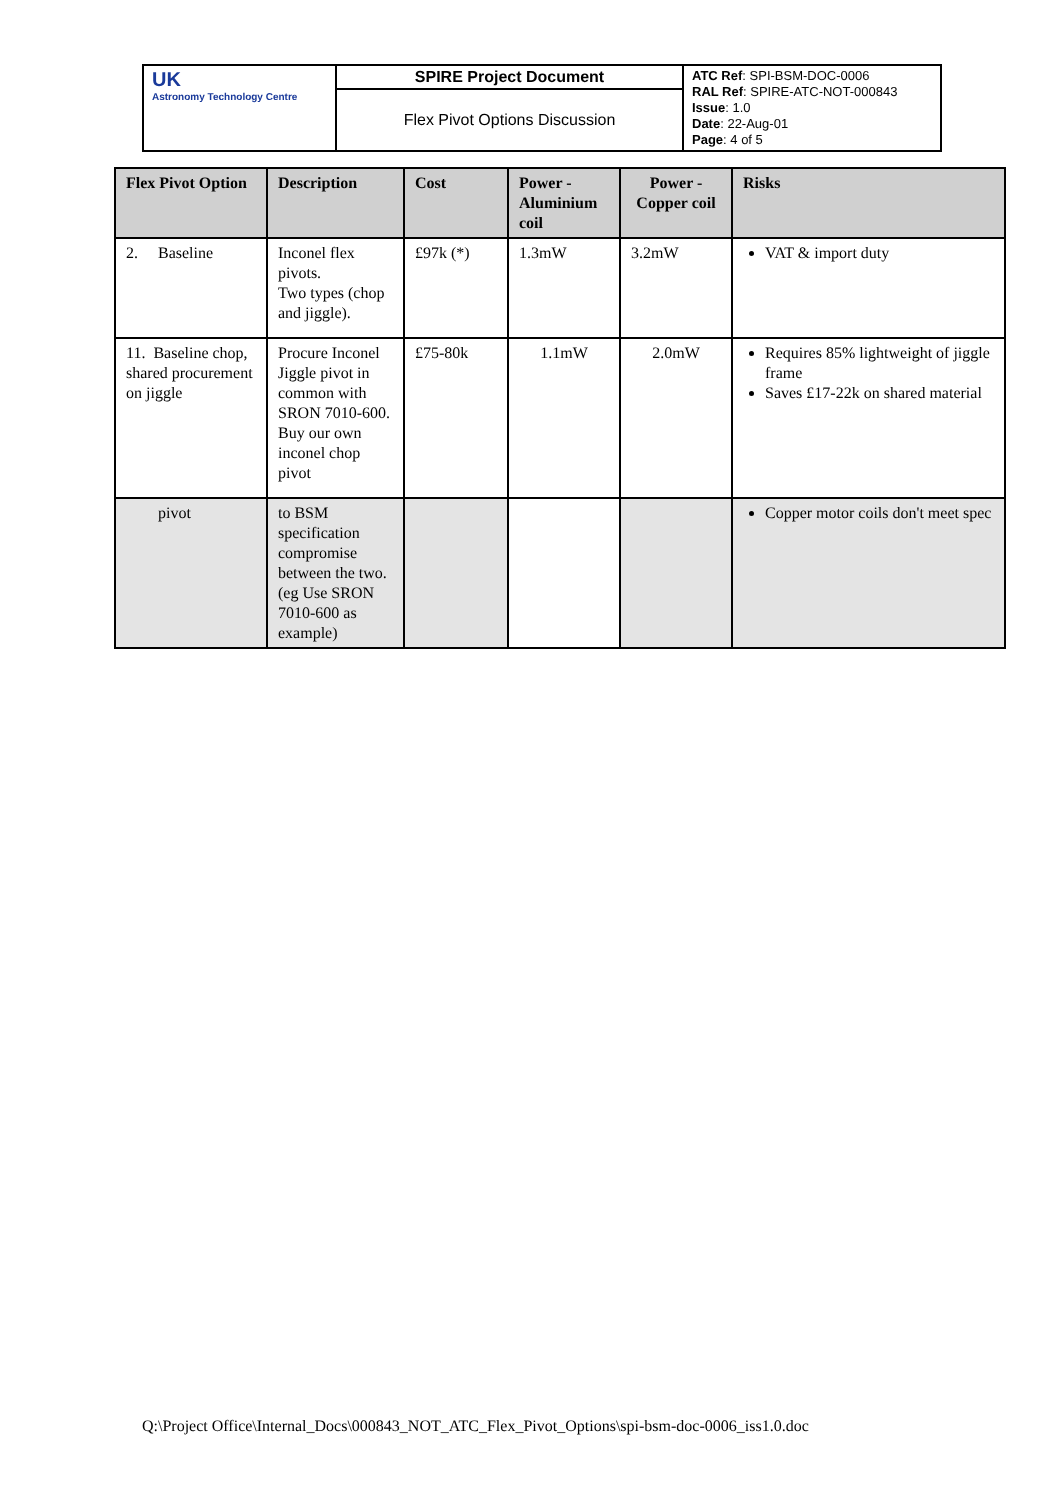| UK Astronomy Technology Centre | SPIRE Project Document | ATC Ref : SPI-BSM-DOC-0006 RAL Ref : SPIRE-ATC-NOT-000843 Issue : 1.0 Date : 22-Aug-01 Page : 4 of 5 |
| | Flex Pivot Options Discussion | |
| Flex Pivot Option | Description | Cost | Power - Aluminium coil | Power - Copper coil | Risks |
| --- | --- | --- | --- | --- | --- |
| 2. Baseline | Inconel flex pivots. Two types (chop and jiggle). | £97k (*) | 1.3mW | 3.2mW | VAT & import duty |
| 11. Baseline chop, shared procurement on jiggle | Procure Inconel Jiggle pivot in common with SRON 7010-600. Buy our own inconel chop pivot | £75-80k | 1.1mW | 2.0mW | Requires 85% lightweight of jiggle frame Saves £17-22k on shared material |
| pivot | to BSM specification compromise between the two. (eg Use SRON 7010-600 as example) | | | | Copper motor coils don't meet spec |
Q:\Project Office\Internal_Docs\000843_NOT_ATC_Flex_Pivot_Options\spi-bsm-doc-0006_iss1.0.doc